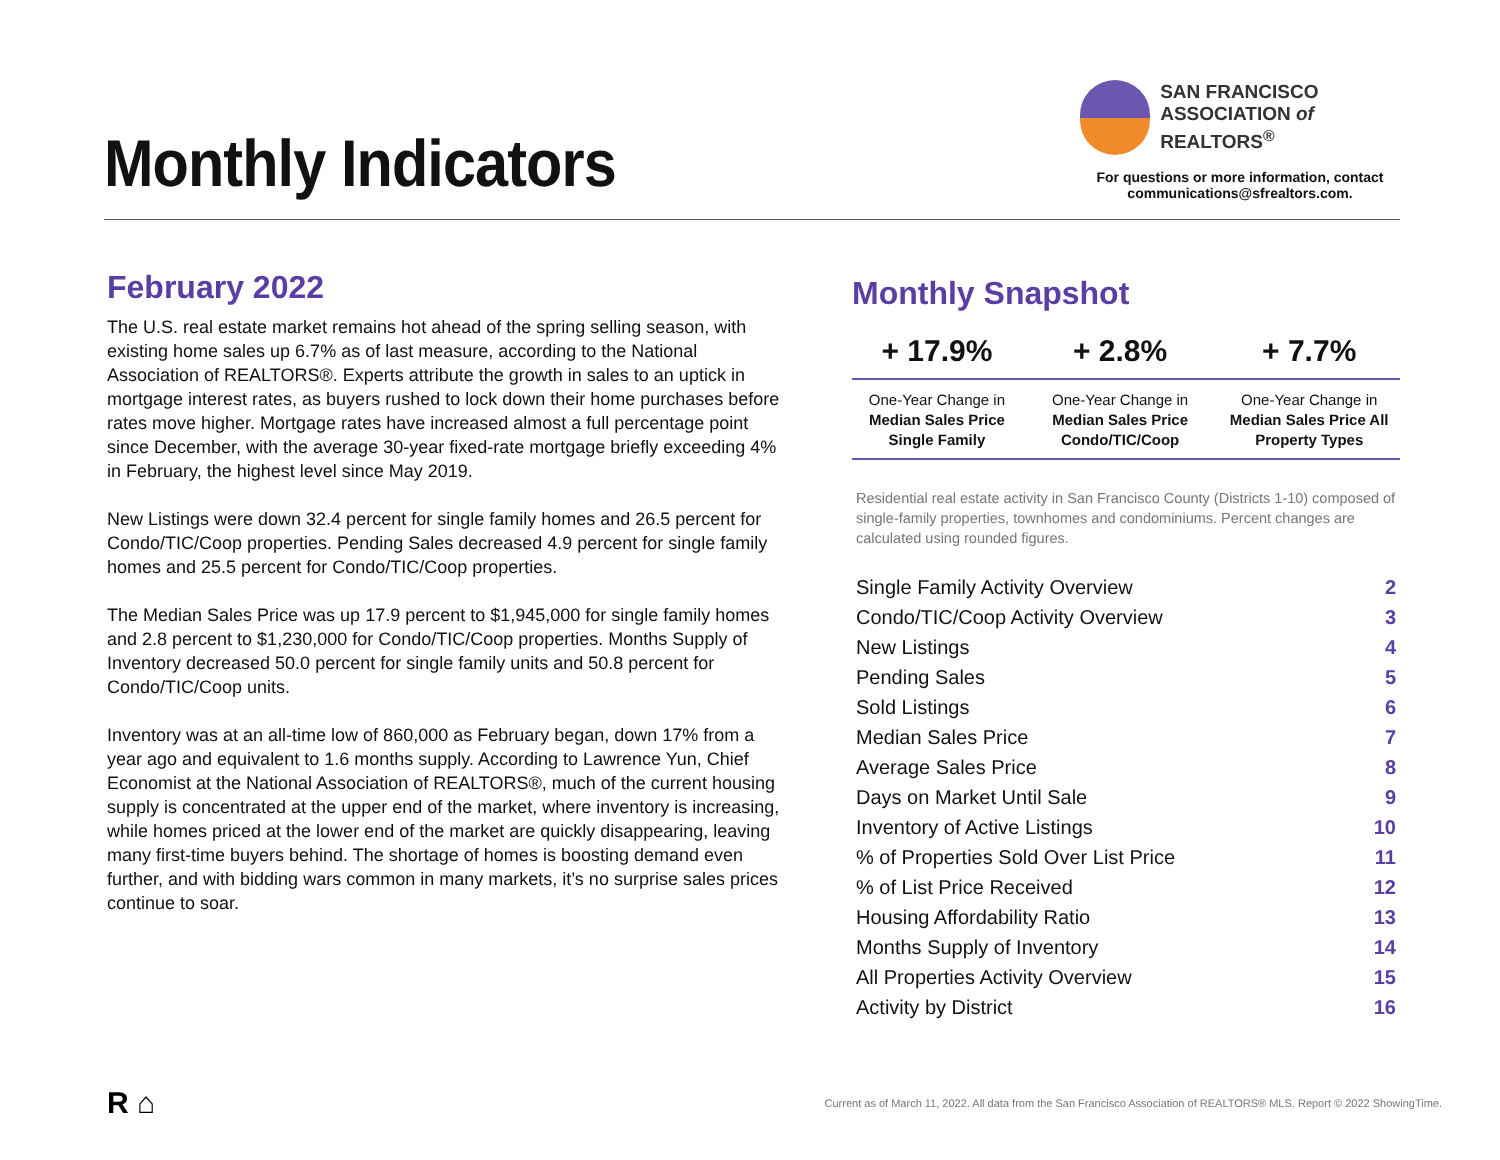Monthly Indicators
SAN FRANCISCO
ASSOCIATION of REALTORS<sup>®</sup>
For questions or more information, contact
communications@sfrealtors.com.
February 2022
The U.S. real estate market remains hot ahead of the spring selling season, with existing home sales up 6.7% as of last measure, according to the National Association of REALTORS®. Experts attribute the growth in sales to an uptick in mortgage interest rates, as buyers rushed to lock down their home purchases before rates move higher. Mortgage rates have increased almost a full percentage point since December, with the average 30-year fixed-rate mortgage briefly exceeding 4% in February, the highest level since May 2019.
New Listings were down 32.4 percent for single family homes and 26.5 percent for Condo/TIC/Coop properties. Pending Sales decreased 4.9 percent for single family homes and 25.5 percent for Condo/TIC/Coop properties.
The Median Sales Price was up 17.9 percent to $1,945,000 for single family homes and 2.8 percent to $1,230,000 for Condo/TIC/Coop properties. Months Supply of Inventory decreased 50.0 percent for single family units and 50.8 percent for Condo/TIC/Coop units.
Inventory was at an all-time low of 860,000 as February began, down 17% from a year ago and equivalent to 1.6 months supply. According to Lawrence Yun, Chief Economist at the National Association of REALTORS®, much of the current housing supply is concentrated at the upper end of the market, where inventory is increasing, while homes priced at the lower end of the market are quickly disappearing, leaving many first-time buyers behind. The shortage of homes is boosting demand even further, and with bidding wars common in many markets, it’s no surprise sales prices continue to soar.
Monthly Snapshot
| + 17.9% | + 2.8% | + 7.7% |
| One-Year Change in Median Sales Price Single Family | One-Year Change in Median Sales Price Condo/TIC/Coop | One-Year Change in Median Sales Price All Property Types |
Residential real estate activity in San Francisco County (Districts 1-10) composed of single-family properties, townhomes and condominiums. Percent changes are calculated using rounded figures.
| Single Family Activity Overview | 2 |
| Condo/TIC/Coop Activity Overview | 3 |
| New Listings | 4 |
| Pending Sales | 5 |
| Sold Listings | 6 |
| Median Sales Price | 7 |
| Average Sales Price | 8 |
| Days on Market Until Sale | 9 |
| Inventory of Active Listings | 10 |
| % of Properties Sold Over List Price | 11 |
| % of List Price Received | 12 |
| Housing Affordability Ratio | 13 |
| Months Supply of Inventory | 14 |
| All Properties Activity Overview | 15 |
| Activity by District | 16 |
R ⌂
Current as of March 11, 2022. All data from the San Francisco Association of REALTORS® MLS. Report © 2022 ShowingTime.